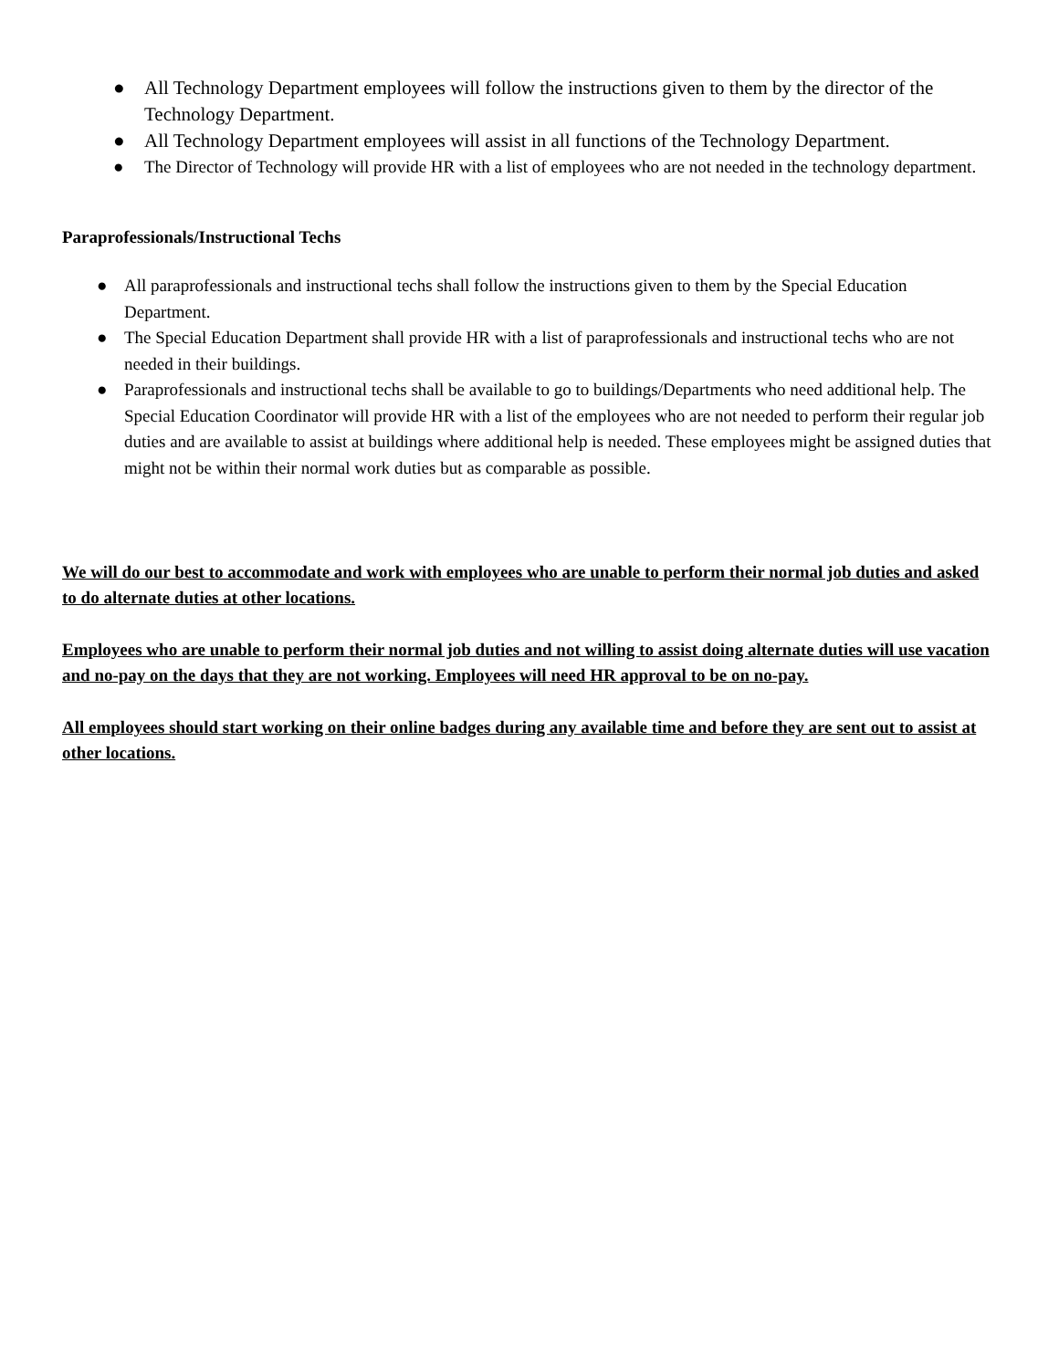● All Technology Department employees will follow the instructions given to them by the director of the Technology Department.
● All Technology Department employees will assist in all functions of the Technology Department.
● The Director of Technology will provide HR with a list of employees who are not needed in the technology department.
Paraprofessionals/Instructional Techs
● All paraprofessionals and instructional techs shall follow the instructions given to them by the Special Education Department.
● The Special Education Department shall provide HR with a list of paraprofessionals and instructional techs who are not needed in their buildings.
● Paraprofessionals and instructional techs shall be available to go to buildings/Departments who need additional help. The Special Education Coordinator will provide HR with a list of the employees who are not needed to perform their regular job duties and are available to assist at buildings where additional help is needed. These employees might be assigned duties that might not be within their normal work duties but as comparable as possible.
We will do our best to accommodate and work with employees who are unable to perform their normal job duties and asked to do alternate duties at other locations.
Employees who are unable to perform their normal job duties and not willing to assist doing alternate duties will use vacation and no-pay on the days that they are not working. Employees will need HR approval to be on no-pay.
All employees should start working on their online badges during any available time and before they are sent out to assist at other locations.